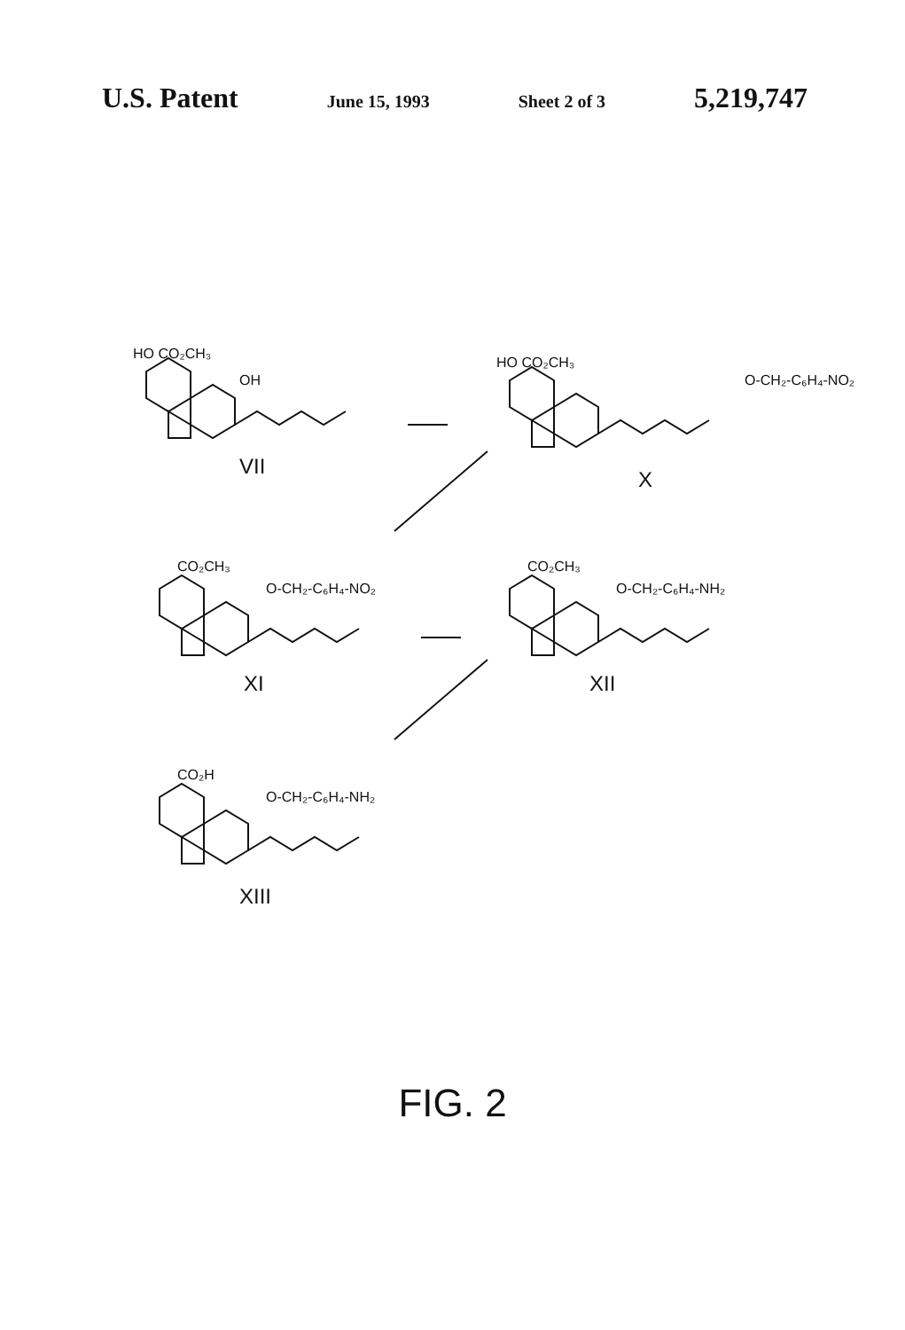U.S. Patent June 15, 1993 Sheet 2 of 3 5,219,747
HO CO₂CH₃
OH
VII
HO CO₂CH₃
O-CH₂-C₆H₄-NO₂
X
CO₂CH₃
O-CH₂-C₆H₄-NO₂
XI
CO₂CH₃
O-CH₂-C₆H₄-NH₂
XII
CO₂H
O-CH₂-C₆H₄-NH₂
XIII
FIG. 2